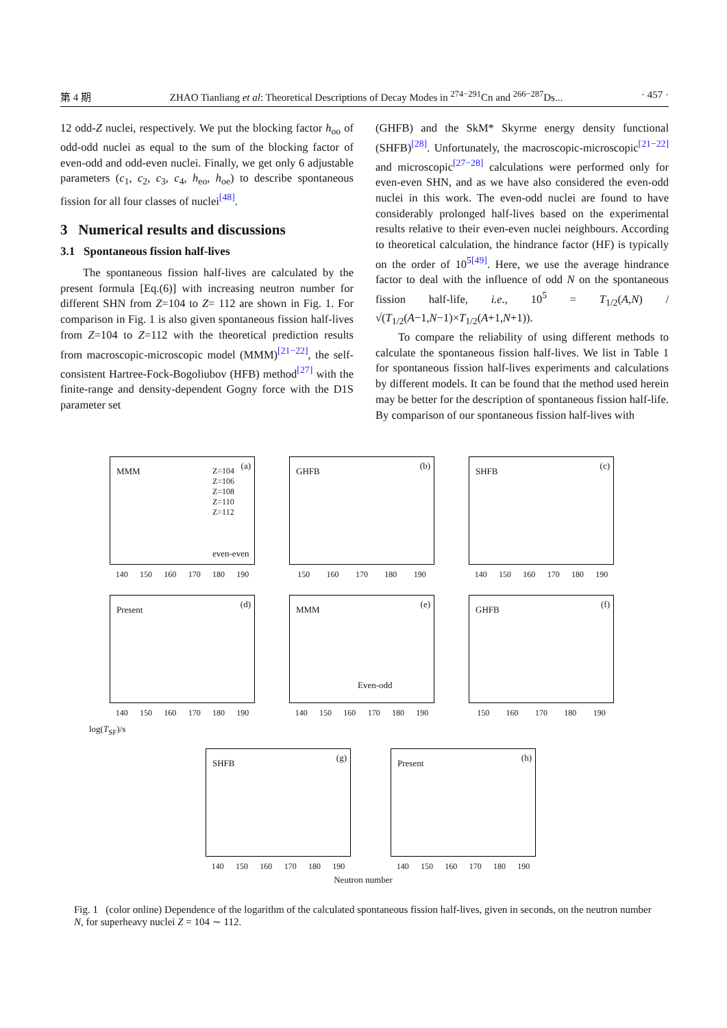第 4 期 ZHAO Tianliang et al: Theoretical Descriptions of Decay Modes in <sup>274−291</sup>Cn and <sup>266−287</sup>Ds... · 457 ·
12 odd-Z nuclei, respectively. We put the blocking factor h<sub>oo</sub> of odd-odd nuclei as equal to the sum of the blocking factor of even-odd and odd-even nuclei. Finally, we get only 6 adjustable parameters (c<sub>1</sub>, c<sub>2</sub>, c<sub>3</sub>, c<sub>4</sub>, h<sub>eo</sub>, h<sub>oe</sub>) to describe spontaneous fission for all four classes of nuclei<sup>[48]</sup>.
3 Numerical results and discussions
3.1 Spontaneous fission half-lives
The spontaneous fission half-lives are calculated by the present formula [Eq.(6)] with increasing neutron number for different SHN from Z=104 to Z= 112 are shown in Fig. 1. For comparison in Fig. 1 is also given spontaneous fission half-lives from Z=104 to Z=112 with the theoretical prediction results from macroscopic-microscopic model (MMM)<sup>[21−22]</sup>, the self-consistent Hartree-Fock-Bogoliubov (HFB) method<sup>[27]</sup> with the finite-range and density-dependent Gogny force with the D1S parameter set
(GHFB) and the SkM* Skyrme energy density functional (SHFB)<sup>[28]</sup>. Unfortunately, the macroscopic-microscopic<sup>[21−22]</sup> and microscopic<sup>[27−28]</sup> calculations were performed only for even-even SHN, and as we have also considered the even-odd nuclei in this work. The even-odd nuclei are found to have considerably prolonged half-lives based on the experimental results relative to their even-even nuclei neighbours. According to theoretical calculation, the hindrance factor (HF) is typically on the order of 10<sup>5</sup><sup>[49]</sup>. Here, we use the average hindrance factor to deal with the influence of odd N on the spontaneous fission half-life, i.e., 10<sup>5</sup> = T<sub>1/2</sub>(A,N) / √(T<sub>1/2</sub>(A−1,N−1)×T<sub>1/2</sub>(A+1,N+1)).
To compare the reliability of using different methods to calculate the spontaneous fission half-lives. We list in Table 1 for spontaneous fission half-lives experiments and calculations by different models. It can be found that the method used herein may be better for the description of spontaneous fission half-life. By comparison of our spontaneous fission half-lives with
MMM
(a) Z=104
Z=106
Z=108
Z=110
Z=112
even-even
140 150 160 170 180 190
GHFB
(b)
150 160 170 180 190
SHFB
(c)
140 150 160 170 180 190
Present
(d)
140 150 160 170 180 190
MMM
(e)
Even-odd
140 150 160 170 180 190
GHFB
(f)
150 160 170 180 190
log(T<sub>SF</sub>)/s
SHFB
(g)
140 150 160 170 180 190
Present
(h)
140 150 160 170 180 190
Neutron number
Fig. 1 (color online) Dependence of the logarithm of the calculated spontaneous fission half-lives, given in seconds, on the neutron number N, for superheavy nuclei Z = 104 ∼ 112.